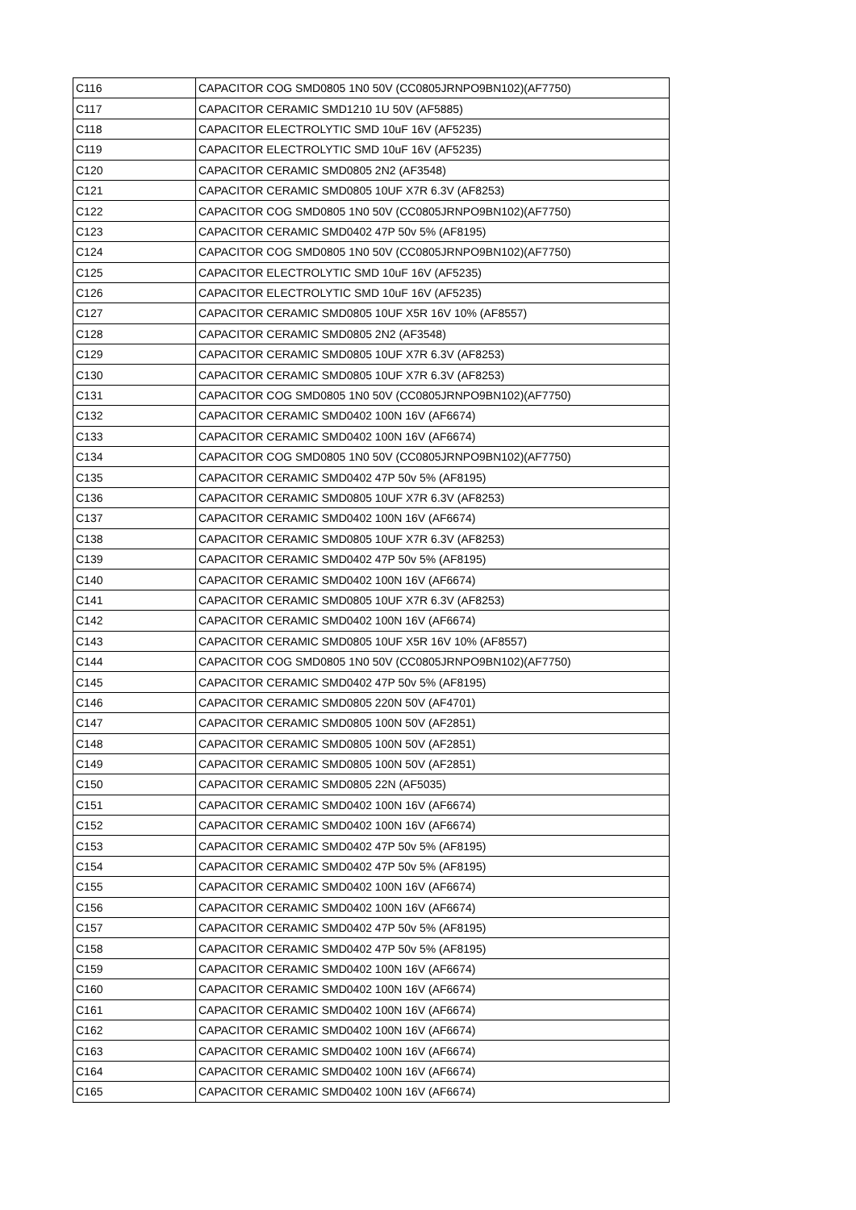| C116 | CAPACITOR COG SMD0805 1N0 50V (CC0805JRNPO9BN102)(AF7750) |
| C117 | CAPACITOR CERAMIC SMD1210 1U 50V (AF5885) |
| C118 | CAPACITOR ELECTROLYTIC SMD 10uF 16V (AF5235) |
| C119 | CAPACITOR ELECTROLYTIC SMD 10uF 16V (AF5235) |
| C120 | CAPACITOR CERAMIC SMD0805 2N2 (AF3548) |
| C121 | CAPACITOR CERAMIC SMD0805 10UF X7R 6.3V (AF8253) |
| C122 | CAPACITOR COG SMD0805 1N0 50V (CC0805JRNPO9BN102)(AF7750) |
| C123 | CAPACITOR CERAMIC SMD0402 47P 50v 5% (AF8195) |
| C124 | CAPACITOR COG SMD0805 1N0 50V (CC0805JRNPO9BN102)(AF7750) |
| C125 | CAPACITOR ELECTROLYTIC SMD 10uF 16V (AF5235) |
| C126 | CAPACITOR ELECTROLYTIC SMD 10uF 16V (AF5235) |
| C127 | CAPACITOR CERAMIC SMD0805 10UF X5R 16V 10% (AF8557) |
| C128 | CAPACITOR CERAMIC SMD0805 2N2 (AF3548) |
| C129 | CAPACITOR CERAMIC SMD0805 10UF X7R 6.3V (AF8253) |
| C130 | CAPACITOR CERAMIC SMD0805 10UF X7R 6.3V (AF8253) |
| C131 | CAPACITOR COG SMD0805 1N0 50V (CC0805JRNPO9BN102)(AF7750) |
| C132 | CAPACITOR CERAMIC SMD0402 100N 16V (AF6674) |
| C133 | CAPACITOR CERAMIC SMD0402 100N 16V (AF6674) |
| C134 | CAPACITOR COG SMD0805 1N0 50V (CC0805JRNPO9BN102)(AF7750) |
| C135 | CAPACITOR CERAMIC SMD0402 47P 50v 5% (AF8195) |
| C136 | CAPACITOR CERAMIC SMD0805 10UF X7R 6.3V (AF8253) |
| C137 | CAPACITOR CERAMIC SMD0402 100N 16V (AF6674) |
| C138 | CAPACITOR CERAMIC SMD0805 10UF X7R 6.3V (AF8253) |
| C139 | CAPACITOR CERAMIC SMD0402 47P 50v 5% (AF8195) |
| C140 | CAPACITOR CERAMIC SMD0402 100N 16V (AF6674) |
| C141 | CAPACITOR CERAMIC SMD0805 10UF X7R 6.3V (AF8253) |
| C142 | CAPACITOR CERAMIC SMD0402 100N 16V (AF6674) |
| C143 | CAPACITOR CERAMIC SMD0805 10UF X5R 16V 10% (AF8557) |
| C144 | CAPACITOR COG SMD0805 1N0 50V (CC0805JRNPO9BN102)(AF7750) |
| C145 | CAPACITOR CERAMIC SMD0402 47P 50v 5% (AF8195) |
| C146 | CAPACITOR CERAMIC SMD0805 220N 50V (AF4701) |
| C147 | CAPACITOR CERAMIC SMD0805 100N 50V (AF2851) |
| C148 | CAPACITOR CERAMIC SMD0805 100N 50V (AF2851) |
| C149 | CAPACITOR CERAMIC SMD0805 100N 50V (AF2851) |
| C150 | CAPACITOR CERAMIC SMD0805 22N (AF5035) |
| C151 | CAPACITOR CERAMIC SMD0402 100N 16V (AF6674) |
| C152 | CAPACITOR CERAMIC SMD0402 100N 16V (AF6674) |
| C153 | CAPACITOR CERAMIC SMD0402 47P 50v 5% (AF8195) |
| C154 | CAPACITOR CERAMIC SMD0402 47P 50v 5% (AF8195) |
| C155 | CAPACITOR CERAMIC SMD0402 100N 16V (AF6674) |
| C156 | CAPACITOR CERAMIC SMD0402 100N 16V (AF6674) |
| C157 | CAPACITOR CERAMIC SMD0402 47P 50v 5% (AF8195) |
| C158 | CAPACITOR CERAMIC SMD0402 47P 50v 5% (AF8195) |
| C159 | CAPACITOR CERAMIC SMD0402 100N 16V (AF6674) |
| C160 | CAPACITOR CERAMIC SMD0402 100N 16V (AF6674) |
| C161 | CAPACITOR CERAMIC SMD0402 100N 16V (AF6674) |
| C162 | CAPACITOR CERAMIC SMD0402 100N 16V (AF6674) |
| C163 | CAPACITOR CERAMIC SMD0402 100N 16V (AF6674) |
| C164 | CAPACITOR CERAMIC SMD0402 100N 16V (AF6674) |
| C165 | CAPACITOR CERAMIC SMD0402 100N 16V (AF6674) |